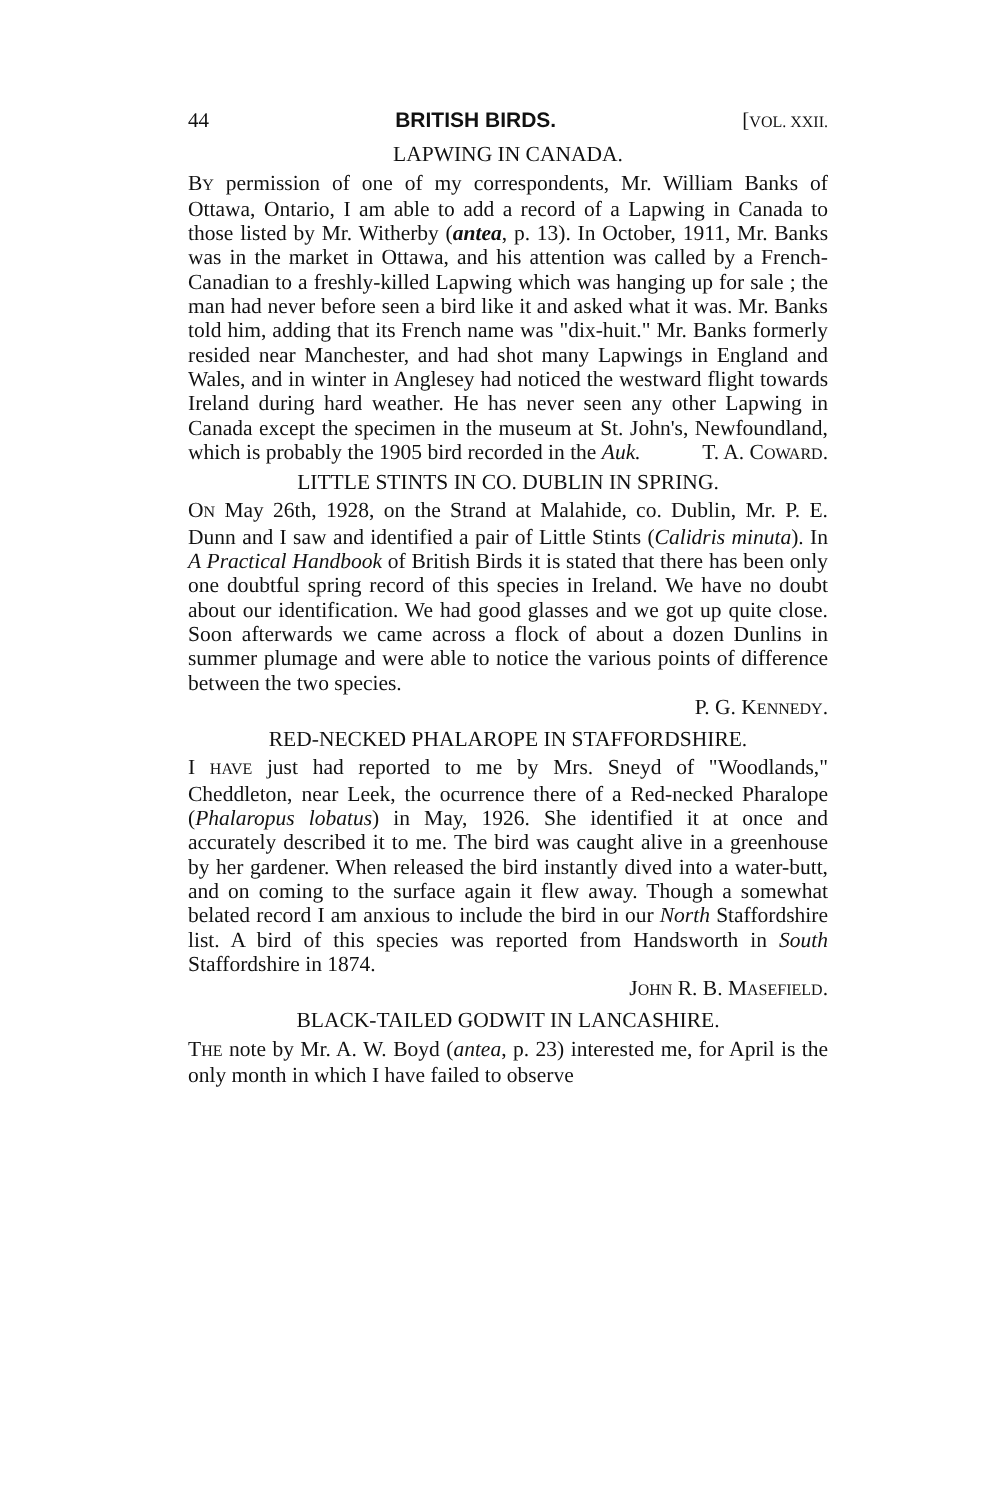44 BRITISH BIRDS. [VOL. XXII.
LAPWING IN CANADA.
BY permission of one of my correspondents, Mr. William Banks of Ottawa, Ontario, I am able to add a record of a Lapwing in Canada to those listed by Mr. Witherby (antea, p. 13). In October, 1911, Mr. Banks was in the market in Ottawa, and his attention was called by a French-Canadian to a freshly-killed Lapwing which was hanging up for sale ; the man had never before seen a bird like it and asked what it was. Mr. Banks told him, adding that its French name was "dix-huit." Mr. Banks formerly resided near Manchester, and had shot many Lapwings in England and Wales, and in winter in Anglesey had noticed the westward flight towards Ireland during hard weather. He has never seen any other Lapwing in Canada except the specimen in the museum at St. John's, Newfoundland, which is probably the 1905 bird recorded in the Auk. T. A. COWARD.
LITTLE STINTS IN CO. DUBLIN IN SPRING.
ON May 26th, 1928, on the Strand at Malahide, co. Dublin, Mr. P. E. Dunn and I saw and identified a pair of Little Stints (Calidris minuta). In A Practical Handbook of British Birds it is stated that there has been only one doubtful spring record of this species in Ireland. We have no doubt about our identification. We had good glasses and we got up quite close. Soon afterwards we came across a flock of about a dozen Dunlins in summer plumage and were able to notice the various points of difference between the two species.
P. G. KENNEDY.
RED-NECKED PHALAROPE IN STAFFORDSHIRE.
I HAVE just had reported to me by Mrs. Sneyd of "Woodlands," Cheddleton, near Leek, the ocurrence there of a Red-necked Pharalope (Phalaropus lobatus) in May, 1926. She identified it at once and accurately described it to me. The bird was caught alive in a greenhouse by her gardener. When released the bird instantly dived into a water-butt, and on coming to the surface again it flew away. Though a somewhat belated record I am anxious to include the bird in our North Staffordshire list. A bird of this species was reported from Handsworth in South Staffordshire in 1874.
JOHN R. B. MASEFIELD.
BLACK-TAILED GODWIT IN LANCASHIRE.
THE note by Mr. A. W. Boyd (antea, p. 23) interested me, for April is the only month in which I have failed to observe